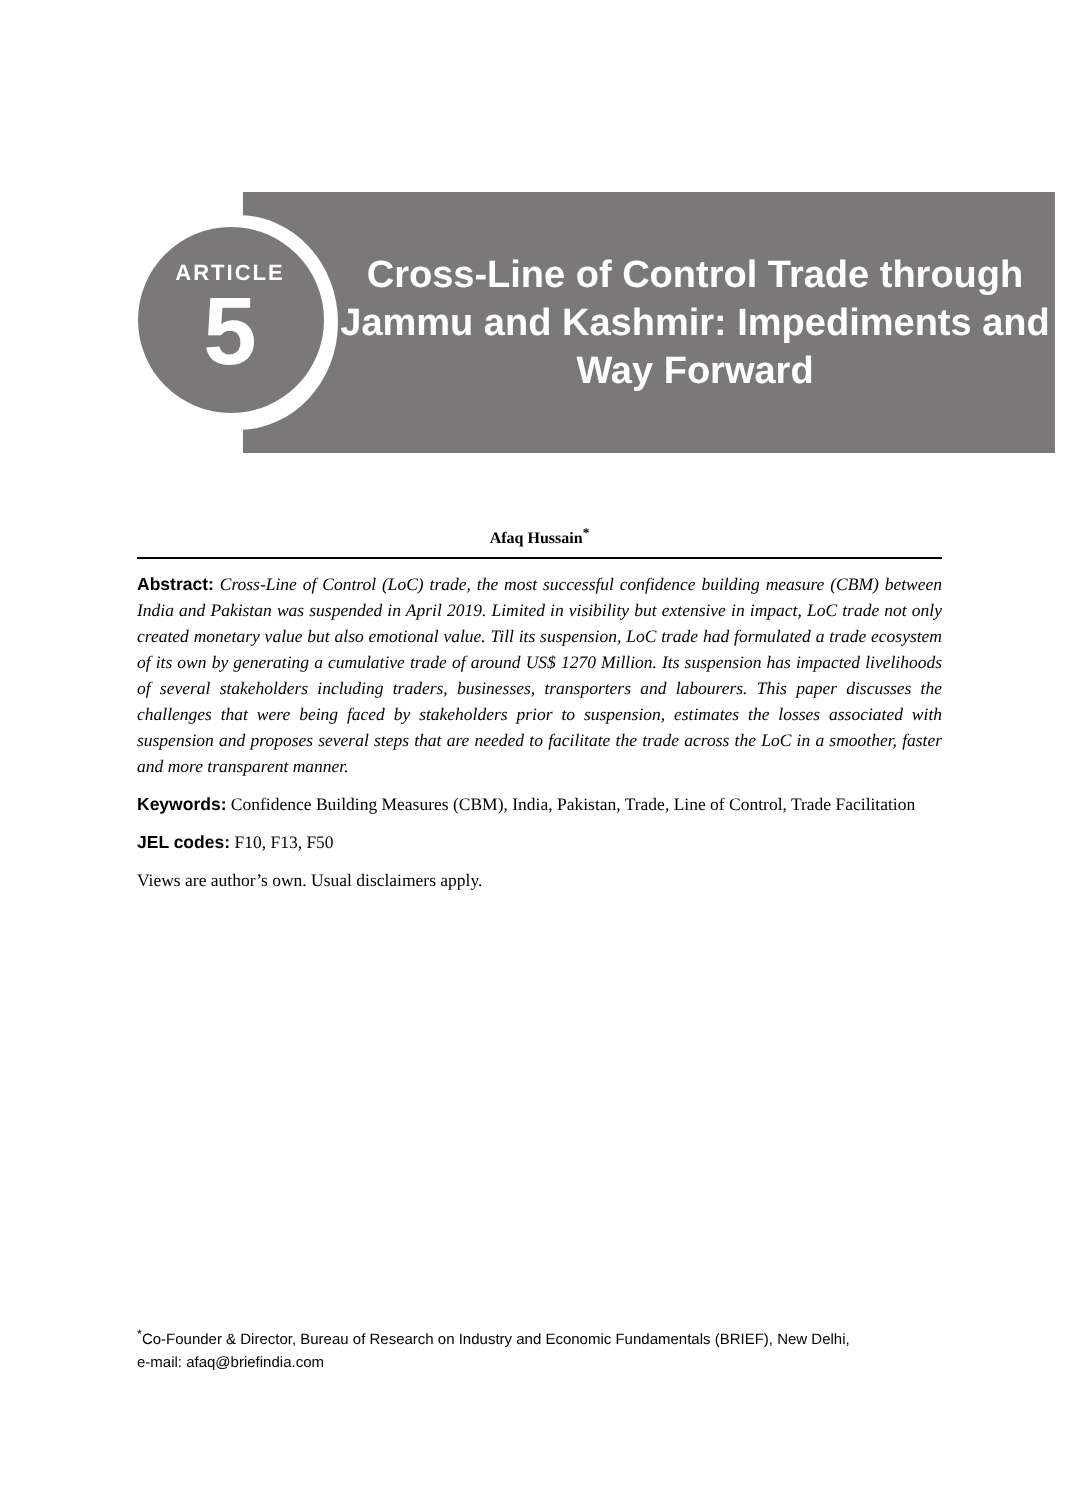ARTICLE
5
Cross-Line of Control Trade through Jammu and Kashmir: Impediments and Way Forward
Afaq Hussain<sup>*</sup>
Abstract: Cross-Line of Control (LoC) trade, the most successful confidence building measure (CBM) between India and Pakistan was suspended in April 2019. Limited in visibility but extensive in impact, LoC trade not only created monetary value but also emotional value. Till its suspension, LoC trade had formulated a trade ecosystem of its own by generating a cumulative trade of around US$ 1270 Million. Its suspension has impacted livelihoods of several stakeholders including traders, businesses, transporters and labourers. This paper discusses the challenges that were being faced by stakeholders prior to suspension, estimates the losses associated with suspension and proposes several steps that are needed to facilitate the trade across the LoC in a smoother, faster and more transparent manner.
Keywords: Confidence Building Measures (CBM), India, Pakistan, Trade, Line of Control, Trade Facilitation
JEL codes: F10, F13, F50
Views are author’s own. Usual disclaimers apply.
<sup>*</sup> Co-Founder & Director, Bureau of Research on Industry and Economic Fundamentals (BRIEF), New Delhi,
e-mail: afaq@briefindia.com